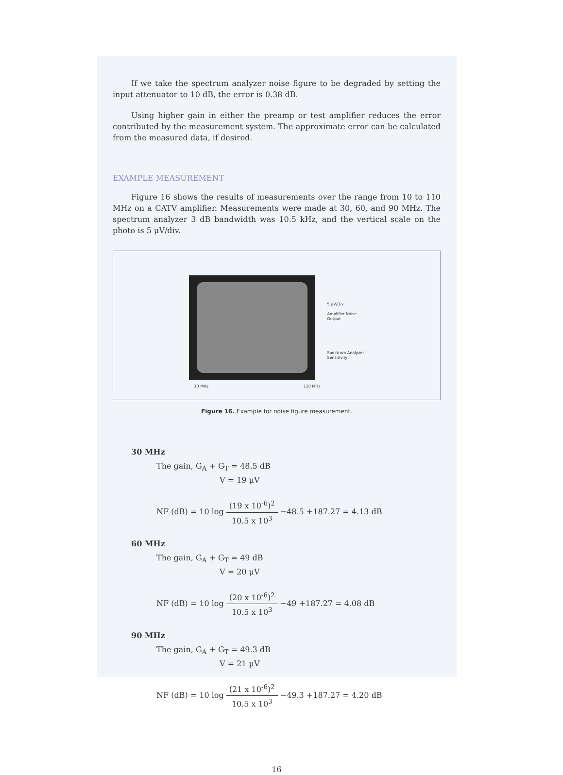If we take the spectrum analyzer noise figure to be degraded by setting the input attenuator to 10 dB, the error is 0.38 dB.
Using higher gain in either the preamp or test amplifier reduces the error contributed by the measurement system. The approximate error can be calculated from the measured data, if desired.
EXAMPLE MEASUREMENT
Figure 16 shows the results of measurements over the range from 10 to 110 MHz on a CATV amplifier. Measurements were made at 30, 60, and 90 MHz. The spectrum analyzer 3 dB bandwidth was 10.5 kHz, and the vertical scale on the photo is 5 μV/div.
10 MHz 110 MHz
5 μV/Div
Amplifier Noise
Output
Spectrum Analyzer
Sensitivity
Figure 16. Example for noise figure measurement.
30 MHz
The gain, G<sub>A</sub> + G<sub>T</sub> = 48.5 dB
V = 19 μV
NF (dB) = 10 log (19 x 10<sup>-6</sup>)<sup>2</sup> 10.5 x 10<sup>3</sup> −48.5 +187.27 = 4.13 dB
60 MHz
The gain, G<sub>A</sub> + G<sub>T</sub> = 49 dB
V = 20 μV
NF (dB) = 10 log (20 x 10<sup>-6</sup>)<sup>2</sup> 10.5 x 10<sup>3</sup> −49 +187.27 = 4.08 dB
90 MHz
The gain, G<sub>A</sub> + G<sub>T</sub> = 49.3 dB
V = 21 μV
NF (dB) = 10 log (21 x 10<sup>-6</sup>)<sup>2</sup> 10.5 x 10<sup>3</sup> −49.3 +187.27 = 4.20 dB
16